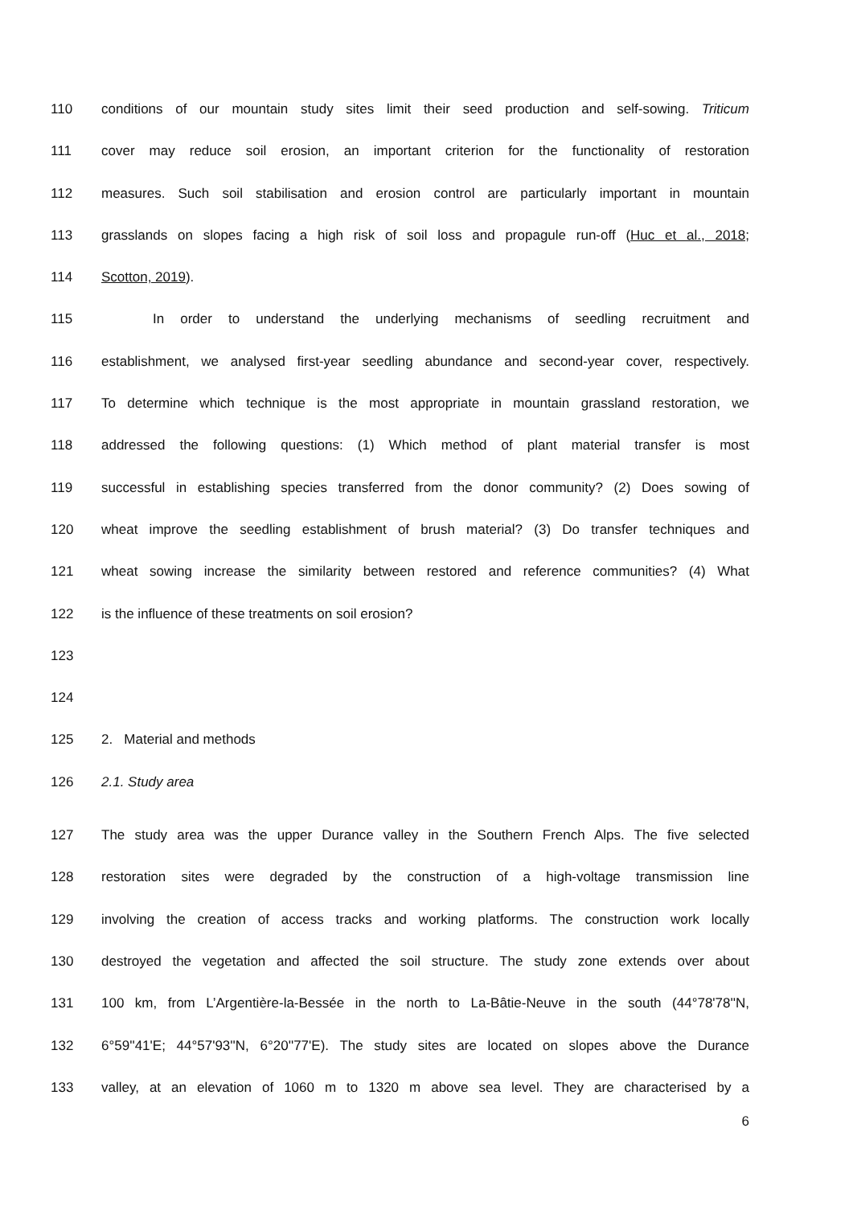110 conditions of our mountain study sites limit their seed production and self-sowing. Triticum
111 cover may reduce soil erosion, an important criterion for the functionality of restoration
112 measures. Such soil stabilisation and erosion control are particularly important in mountain
113 grasslands on slopes facing a high risk of soil loss and propagule run-off (Huc et al., 2018;
114 Scotton, 2019).
115 In order to understand the underlying mechanisms of seedling recruitment and
116 establishment, we analysed first-year seedling abundance and second-year cover, respectively.
117 To determine which technique is the most appropriate in mountain grassland restoration, we
118 addressed the following questions: (1) Which method of plant material transfer is most
119 successful in establishing species transferred from the donor community? (2) Does sowing of
120 wheat improve the seedling establishment of brush material? (3) Do transfer techniques and
121 wheat sowing increase the similarity between restored and reference communities? (4) What
122 is the influence of these treatments on soil erosion?
123
124
125 2. Material and methods
126 2.1. Study area
127 The study area was the upper Durance valley in the Southern French Alps. The five selected
128 restoration sites were degraded by the construction of a high-voltage transmission line
129 involving the creation of access tracks and working platforms. The construction work locally
130 destroyed the vegetation and affected the soil structure. The study zone extends over about
131 100 km, from L’Argentière-la-Bessée in the north to La-Bâtie-Neuve in the south (44°78'78''N,
132 6°59''41'E; 44°57'93''N, 6°20''77'E). The study sites are located on slopes above the Durance
133 valley, at an elevation of 1060 m to 1320 m above sea level. They are characterised by a
6